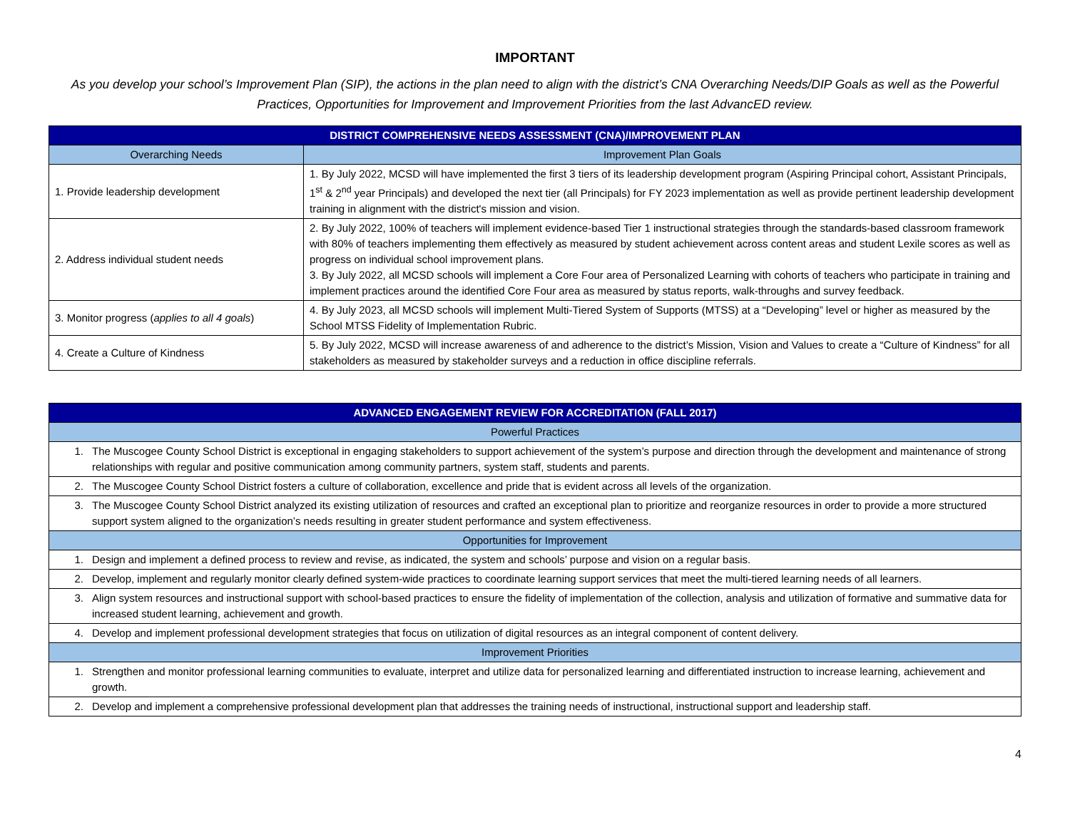IMPORTANT
As you develop your school’s Improvement Plan (SIP), the actions in the plan need to align with the district’s CNA Overarching Needs/DIP Goals as well as the Powerful Practices, Opportunities for Improvement and Improvement Priorities from the last AdvancED review.
| DISTRICT COMPREHENSIVE NEEDS ASSESSMENT (CNA)/IMPROVEMENT PLAN | |
| --- | --- |
| Overarching Needs | Improvement Plan Goals |
| 1. Provide leadership development | 1. By July 2022, MCSD will have implemented the first 3 tiers of its leadership development program (Aspiring Principal cohort, Assistant Principals, 1<sup>st</sup> & 2<sup>nd</sup> year Principals) and developed the next tier (all Principals) for FY 2023 implementation as well as provide pertinent leadership development training in alignment with the district's mission and vision. |
| 2. Address individual student needs | 2. By July 2022, 100% of teachers will implement evidence-based Tier 1 instructional strategies through the standards-based classroom framework with 80% of teachers implementing them effectively as measured by student achievement across content areas and student Lexile scores as well as progress on individual school improvement plans. 3. By July 2022, all MCSD schools will implement a Core Four area of Personalized Learning with cohorts of teachers who participate in training and implement practices around the identified Core Four area as measured by status reports, walk-throughs and survey feedback. |
| 3. Monitor progress ( applies to all 4 goals ) | 4. By July 2023, all MCSD schools will implement Multi-Tiered System of Supports (MTSS) at a “Developing” level or higher as measured by the School MTSS Fidelity of Implementation Rubric. |
| 4. Create a Culture of Kindness | 5. By July 2022, MCSD will increase awareness of and adherence to the district’s Mission, Vision and Values to create a “Culture of Kindness” for all stakeholders as measured by stakeholder surveys and a reduction in office discipline referrals. |
| ADVANCED ENGAGEMENT REVIEW FOR ACCREDITATION (FALL 2017) | |
| --- | --- |
| Powerful Practices | |
| 1. | The Muscogee County School District is exceptional in engaging stakeholders to support achievement of the system’s purpose and direction through the development and maintenance of strong relationships with regular and positive communication among community partners, system staff, students and parents. |
| 2. | The Muscogee County School District fosters a culture of collaboration, excellence and pride that is evident across all levels of the organization. |
| 3. | The Muscogee County School District analyzed its existing utilization of resources and crafted an exceptional plan to prioritize and reorganize resources in order to provide a more structured support system aligned to the organization’s needs resulting in greater student performance and system effectiveness. |
| Opportunities for Improvement | |
| 1. | Design and implement a defined process to review and revise, as indicated, the system and schools’ purpose and vision on a regular basis. |
| 2. | Develop, implement and regularly monitor clearly defined system-wide practices to coordinate learning support services that meet the multi-tiered learning needs of all learners. |
| 3. | Align system resources and instructional support with school-based practices to ensure the fidelity of implementation of the collection, analysis and utilization of formative and summative data for increased student learning, achievement and growth. |
| 4. | Develop and implement professional development strategies that focus on utilization of digital resources as an integral component of content delivery. |
| Improvement Priorities | |
| 1. | Strengthen and monitor professional learning communities to evaluate, interpret and utilize data for personalized learning and differentiated instruction to increase learning, achievement and growth. |
| 2. | Develop and implement a comprehensive professional development plan that addresses the training needs of instructional, instructional support and leadership staff. |
4